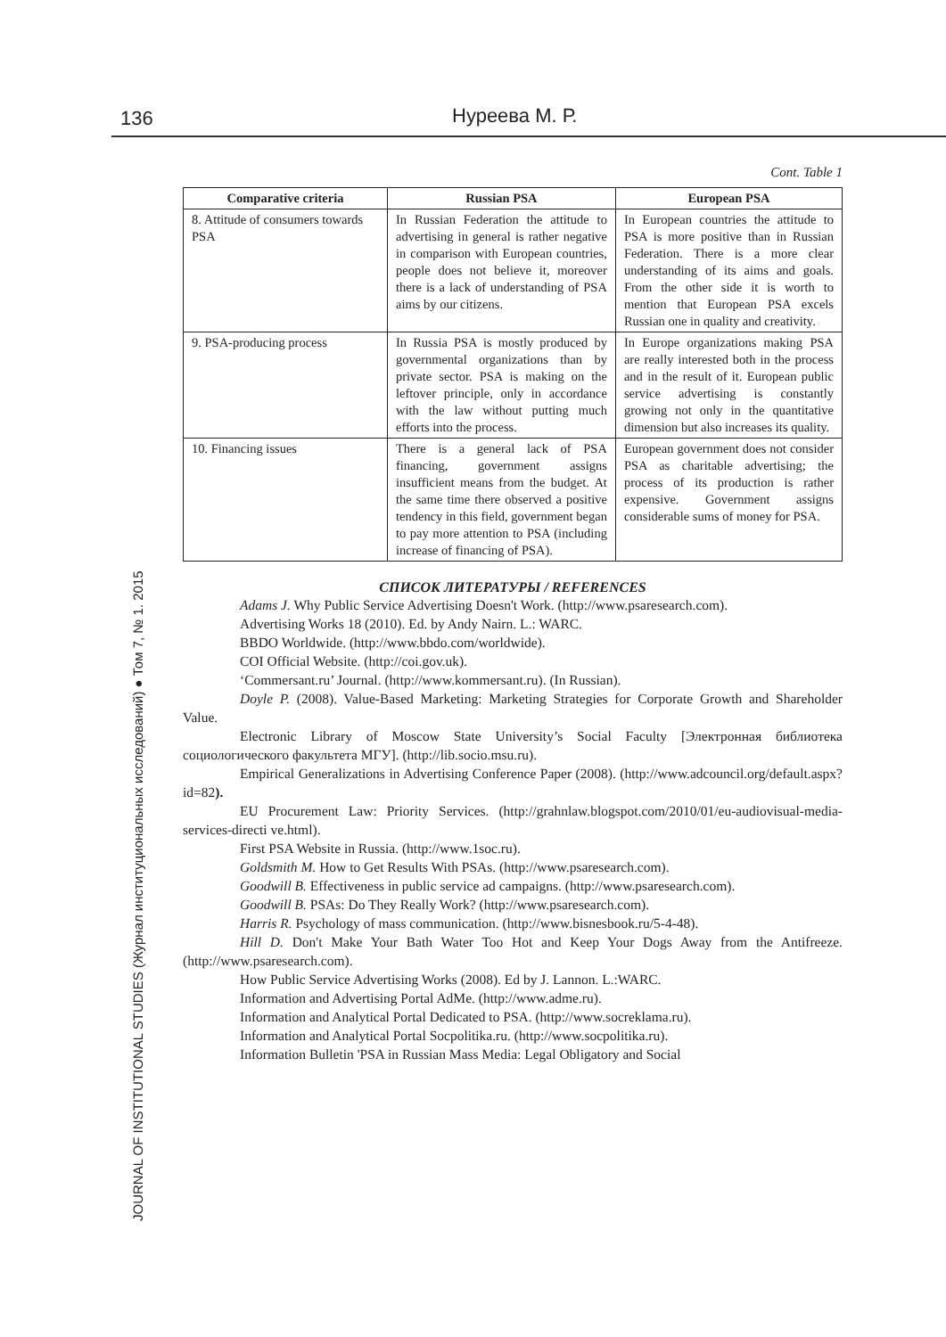136 Нуреева М. Р.
JOURNAL OF INSTITUTIONAL STUDIES (Журнал институциональных исследований) ● Том 7, № 1. 2015
Cont. Table 1
| Comparative criteria | Russian PSA | European PSA |
| --- | --- | --- |
| 8. Attitude of consumers towards PSA | In Russian Federation the attitude to advertising in general is rather negative in comparison with European countries, people does not believe it, moreover there is a lack of understanding of PSA aims by our citizens. | In European countries the attitude to PSA is more positive than in Russian Federation. There is a more clear understanding of its aims and goals. From the other side it is worth to mention that European PSA excels Russian one in quality and creativity. |
| 9. PSA-producing process | In Russia PSA is mostly produced by governmental organizations than by private sector. PSA is making on the leftover principle, only in accordance with the law without putting much efforts into the process. | In Europe organizations making PSA are really interested both in the process and in the result of it. European public service advertising is constantly growing not only in the quantitative dimension but also increases its quality. |
| 10. Financing issues | There is a general lack of PSA financing, government assigns insufficient means from the budget. At the same time there observed a positive tendency in this field, government began to pay more attention to PSA (including increase of financing of PSA). | European government does not consider PSA as charitable advertising; the process of its production is rather expensive. Government assigns considerable sums of money for PSA. |
СПИСОК ЛИТЕРАТУРЫ / REFERENCES
Adams J. Why Public Service Advertising Doesn't Work. (http://www.psaresearch.com).
Advertising Works 18 (2010). Ed. by Andy Nairn. L.: WARC.
BBDO Worldwide. (http://www.bbdo.com/worldwide).
COI Official Website. (http://coi.gov.uk).
‘Commersant.ru’ Journal. (http://www.kommersant.ru). (In Russian).
Doyle P. (2008). Value-Based Marketing: Marketing Strategies for Corporate Growth and Shareholder Value.
Electronic Library of Moscow State University’s Social Faculty [Электронная библиотека социологического факультета МГУ]. (http://lib.socio.msu.ru).
Empirical Generalizations in Advertising Conference Paper (2008). (http://www.adcouncil.org/default.aspx?id=82).
EU Procurement Law: Priority Services. (http://grahnlaw.blogspot.com/2010/01/eu-audiovisual-media-services-directi ve.html).
First PSA Website in Russia. (http://www.1soc.ru).
Goldsmith M. How to Get Results With PSAs. (http://www.psaresearch.com).
Goodwill B. Effectiveness in public service ad campaigns. (http://www.psaresearch.com).
Goodwill B. PSAs: Do They Really Work? (http://www.psaresearch.com).
Harris R. Psychology of mass communication. (http://www.bisnesbook.ru/5-4-48).
Hill D. Don't Make Your Bath Water Too Hot and Keep Your Dogs Away from the Antifreeze. (http://www.psaresearch.com).
How Public Service Advertising Works (2008). Ed by J. Lannon. L.:WARC.
Information and Advertising Portal AdMe. (http://www.adme.ru).
Information and Analytical Portal Dedicated to PSA. (http://www.socreklama.ru).
Information and Analytical Portal Socpolitika.ru. (http://www.socpolitika.ru).
Information Bulletin 'PSA in Russian Mass Media: Legal Obligatory and Social